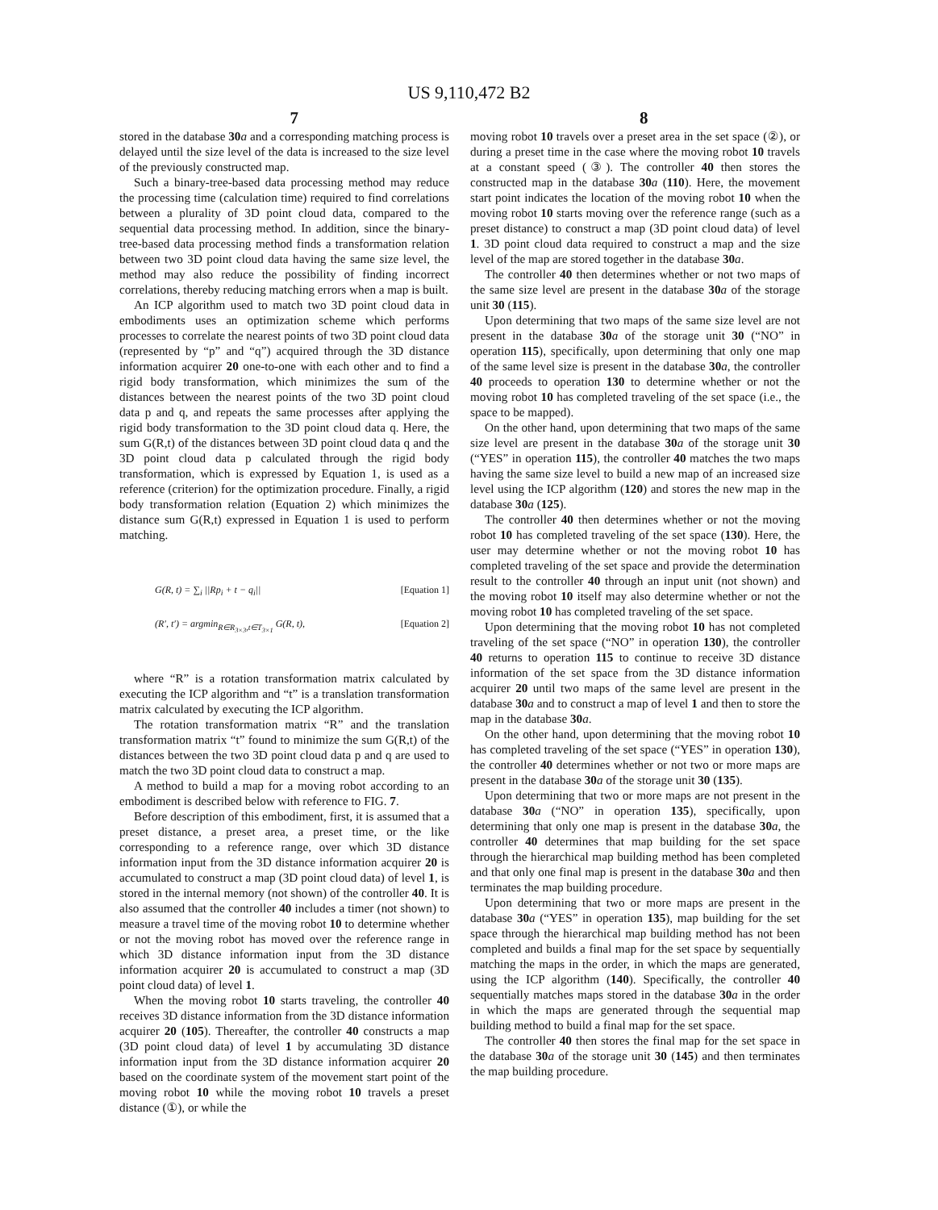US 9,110,472 B2
7 8
stored in the database 30 a and a corresponding matching process is delayed until the size level of the data is increased to the size level of the previously constructed map.
Such a binary-tree-based data processing method may reduce the processing time (calculation time) required to find correlations between a plurality of 3D point cloud data, compared to the sequential data processing method. In addition, since the binary-tree-based data processing method finds a transformation relation between two 3D point cloud data having the same size level, the method may also reduce the possibility of finding incorrect correlations, thereby reducing matching errors when a map is built.
An ICP algorithm used to match two 3D point cloud data in embodiments uses an optimization scheme which performs processes to correlate the nearest points of two 3D point cloud data (represented by “p” and “q”) acquired through the 3D distance information acquirer 20 one-to-one with each other and to find a rigid body transformation, which minimizes the sum of the distances between the nearest points of the two 3D point cloud data p and q, and repeats the same processes after applying the rigid body transformation to the 3D point cloud data q. Here, the sum G(R,t) of the distances between 3D point cloud data q and the 3D point cloud data p calculated through the rigid body transformation, which is expressed by Equation 1, is used as a reference (criterion) for the optimization procedure. Finally, a rigid body transformation relation (Equation 2) which minimizes the distance sum G(R,t) expressed in Equation 1 is used to perform matching.
G(R, t) = ∑<sub>i</sub> ||Rp<sub>i</sub> + t − q<sub>i</sub>|| [Equation 1]
(R′, t′) = argmin<sub>R∈R<sub>3×3</sub>,t∈T<sub>3×1</sub></sub> G(R, t), [Equation 2]
where “R” is a rotation transformation matrix calculated by executing the ICP algorithm and “t” is a translation transformation matrix calculated by executing the ICP algorithm.
The rotation transformation matrix “R” and the translation transformation matrix “t” found to minimize the sum G(R,t) of the distances between the two 3D point cloud data p and q are used to match the two 3D point cloud data to construct a map.
A method to build a map for a moving robot according to an embodiment is described below with reference to FIG. 7.
Before description of this embodiment, first, it is assumed that a preset distance, a preset area, a preset time, or the like corresponding to a reference range, over which 3D distance information input from the 3D distance information acquirer 20 is accumulated to construct a map (3D point cloud data) of level 1, is stored in the internal memory (not shown) of the controller 40. It is also assumed that the controller 40 includes a timer (not shown) to measure a travel time of the moving robot 10 to determine whether or not the moving robot has moved over the reference range in which 3D distance information input from the 3D distance information acquirer 20 is accumulated to construct a map (3D point cloud data) of level 1.
When the moving robot 10 starts traveling, the controller 40 receives 3D distance information from the 3D distance information acquirer 20 (105). Thereafter, the controller 40 constructs a map (3D point cloud data) of level 1 by accumulating 3D distance information input from the 3D distance information acquirer 20 based on the coordinate system of the movement start point of the moving robot 10 while the moving robot 10 travels a preset distance (①), or while the
moving robot 10 travels over a preset area in the set space (②), or during a preset time in the case where the moving robot 10 travels at a constant speed (③). The controller 40 then stores the constructed map in the database 30 a (110). Here, the movement start point indicates the location of the moving robot 10 when the moving robot 10 starts moving over the reference range (such as a preset distance) to construct a map (3D point cloud data) of level 1. 3D point cloud data required to construct a map and the size level of the map are stored together in the database 30 a.
The controller 40 then determines whether or not two maps of the same size level are present in the database 30 a of the storage unit 30 (115).
Upon determining that two maps of the same size level are not present in the database 30 a of the storage unit 30 (“NO” in operation 115), specifically, upon determining that only one map of the same level size is present in the database 30 a, the controller 40 proceeds to operation 130 to determine whether or not the moving robot 10 has completed traveling of the set space (i.e., the space to be mapped).
On the other hand, upon determining that two maps of the same size level are present in the database 30 a of the storage unit 30 (“YES” in operation 115), the controller 40 matches the two maps having the same size level to build a new map of an increased size level using the ICP algorithm (120) and stores the new map in the database 30 a (125).
The controller 40 then determines whether or not the moving robot 10 has completed traveling of the set space (130). Here, the user may determine whether or not the moving robot 10 has completed traveling of the set space and provide the determination result to the controller 40 through an input unit (not shown) and the moving robot 10 itself may also determine whether or not the moving robot 10 has completed traveling of the set space.
Upon determining that the moving robot 10 has not completed traveling of the set space (“NO” in operation 130), the controller 40 returns to operation 115 to continue to receive 3D distance information of the set space from the 3D distance information acquirer 20 until two maps of the same level are present in the database 30 a and to construct a map of level 1 and then to store the map in the database 30 a.
On the other hand, upon determining that the moving robot 10 has completed traveling of the set space (“YES” in operation 130), the controller 40 determines whether or not two or more maps are present in the database 30 a of the storage unit 30 (135).
Upon determining that two or more maps are not present in the database 30 a (“NO” in operation 135), specifically, upon determining that only one map is present in the database 30 a, the controller 40 determines that map building for the set space through the hierarchical map building method has been completed and that only one final map is present in the database 30 a and then terminates the map building procedure.
Upon determining that two or more maps are present in the database 30 a (“YES” in operation 135), map building for the set space through the hierarchical map building method has not been completed and builds a final map for the set space by sequentially matching the maps in the order, in which the maps are generated, using the ICP algorithm (140). Specifically, the controller 40 sequentially matches maps stored in the database 30 a in the order in which the maps are generated through the sequential map building method to build a final map for the set space.
The controller 40 then stores the final map for the set space in the database 30 a of the storage unit 30 (145) and then terminates the map building procedure.